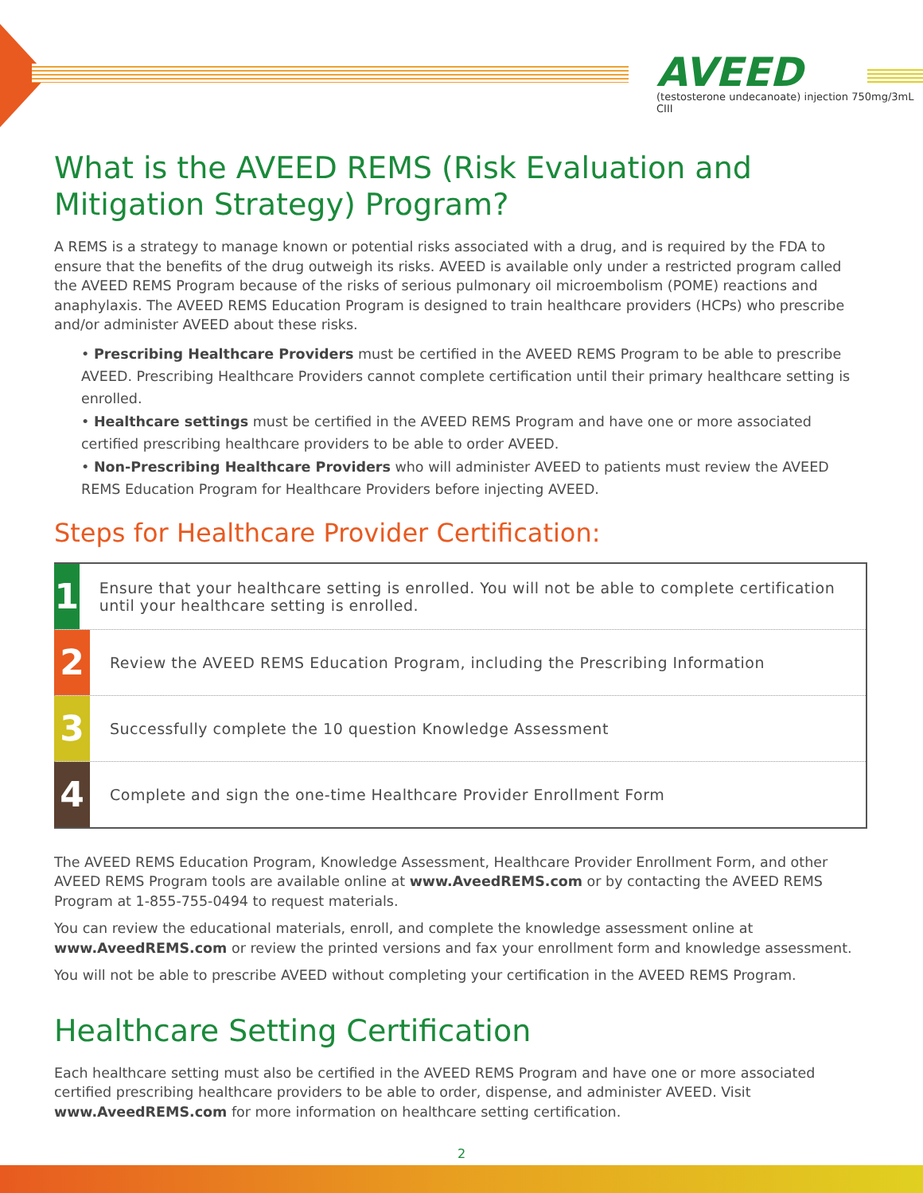AVEED
(testosterone undecanoate) injection 750mg/3mL CIII
What is the AVEED REMS (Risk Evaluation and Mitigation Strategy) Program?
A REMS is a strategy to manage known or potential risks associated with a drug, and is required by the FDA to ensure that the benefits of the drug outweigh its risks. AVEED is available only under a restricted program called the AVEED REMS Program because of the risks of serious pulmonary oil microembolism (POME) reactions and anaphylaxis. The AVEED REMS Education Program is designed to train healthcare providers (HCPs) who prescribe and/or administer AVEED about these risks.
• Prescribing Healthcare Providers must be certified in the AVEED REMS Program to be able to prescribe AVEED. Prescribing Healthcare Providers cannot complete certification until their primary healthcare setting is enrolled.
• Healthcare settings must be certified in the AVEED REMS Program and have one or more associated certified prescribing healthcare providers to be able to order AVEED.
• Non-Prescribing Healthcare Providers who will administer AVEED to patients must review the AVEED REMS Education Program for Healthcare Providers before injecting AVEED.
Steps for Healthcare Provider Certification:
1
Ensure that your healthcare setting is enrolled. You will not be able to complete certification until your healthcare setting is enrolled.
2
Review the AVEED REMS Education Program, including the Prescribing Information
3
Successfully complete the 10 question Knowledge Assessment
4
Complete and sign the one-time Healthcare Provider Enrollment Form
The AVEED REMS Education Program, Knowledge Assessment, Healthcare Provider Enrollment Form, and other AVEED REMS Program tools are available online at www.AveedREMS.com or by contacting the AVEED REMS Program at 1-855-755-0494 to request materials.
You can review the educational materials, enroll, and complete the knowledge assessment online at www.AveedREMS.com or review the printed versions and fax your enrollment form and knowledge assessment.
You will not be able to prescribe AVEED without completing your certification in the AVEED REMS Program.
Healthcare Setting Certification
Each healthcare setting must also be certified in the AVEED REMS Program and have one or more associated certified prescribing healthcare providers to be able to order, dispense, and administer AVEED. Visit www.AveedREMS.com for more information on healthcare setting certification.
2